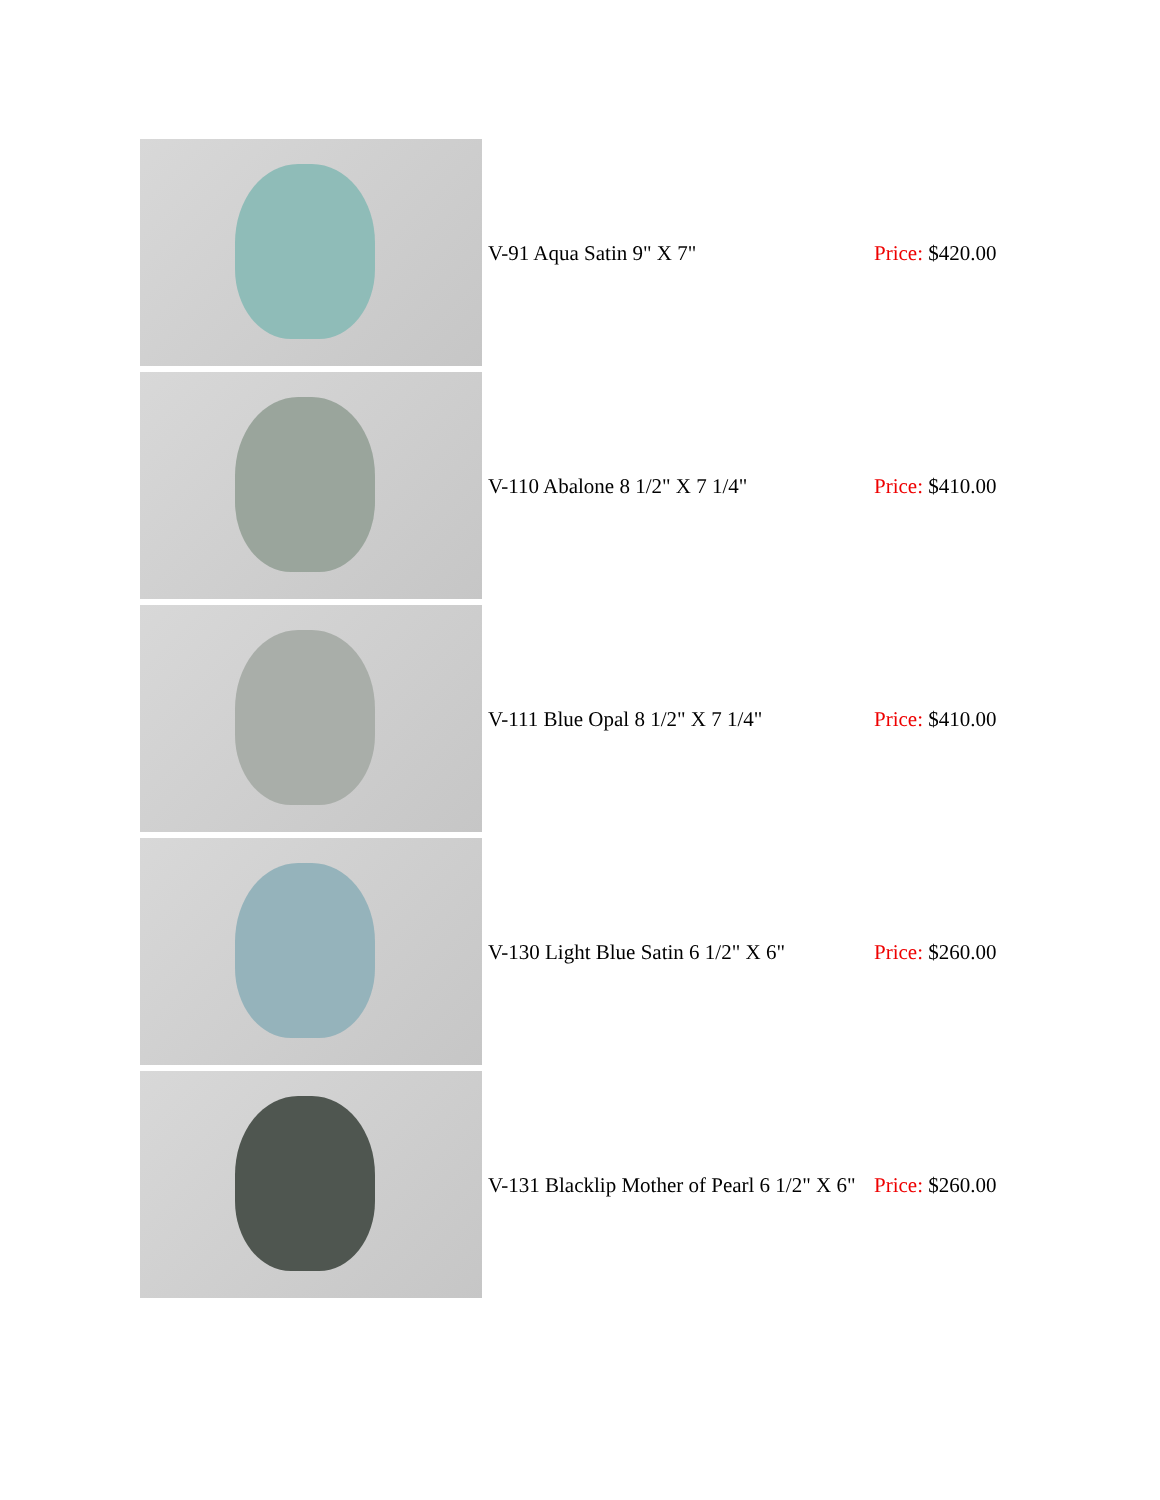| | V-91 Aqua Satin 9" X 7" | Price: $420.00 |
| | V-110 Abalone 8 1/2" X 7 1/4" | Price: $410.00 |
| | V-111 Blue Opal 8 1/2" X 7 1/4" | Price: $410.00 |
| | V-130 Light Blue Satin 6 1/2" X 6" | Price: $260.00 |
| | V-131 Blacklip Mother of Pearl 6 1/2" X 6" | Price: $260.00 |